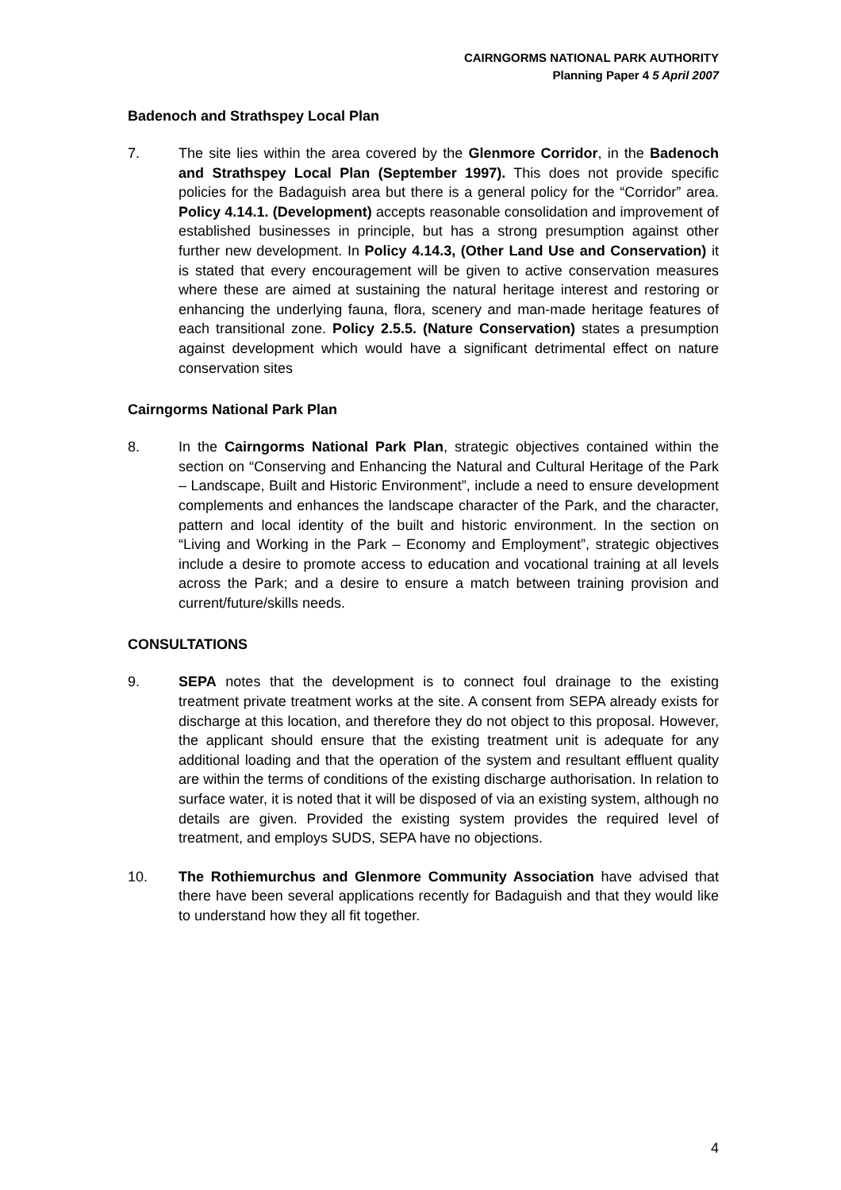CAIRNGORMS NATIONAL PARK AUTHORITY
Planning Paper 4 5 April 2007
Badenoch and Strathspey Local Plan
7. The site lies within the area covered by the Glenmore Corridor, in the Badenoch and Strathspey Local Plan (September 1997). This does not provide specific policies for the Badaguish area but there is a general policy for the “Corridor” area. Policy 4.14.1. (Development) accepts reasonable consolidation and improvement of established businesses in principle, but has a strong presumption against other further new development. In Policy 4.14.3, (Other Land Use and Conservation) it is stated that every encouragement will be given to active conservation measures where these are aimed at sustaining the natural heritage interest and restoring or enhancing the underlying fauna, flora, scenery and man-made heritage features of each transitional zone. Policy 2.5.5. (Nature Conservation) states a presumption against development which would have a significant detrimental effect on nature conservation sites
Cairngorms National Park Plan
8. In the Cairngorms National Park Plan, strategic objectives contained within the section on “Conserving and Enhancing the Natural and Cultural Heritage of the Park – Landscape, Built and Historic Environment”, include a need to ensure development complements and enhances the landscape character of the Park, and the character, pattern and local identity of the built and historic environment. In the section on “Living and Working in the Park – Economy and Employment”, strategic objectives include a desire to promote access to education and vocational training at all levels across the Park; and a desire to ensure a match between training provision and current/future/skills needs.
CONSULTATIONS
9. SEPA notes that the development is to connect foul drainage to the existing treatment private treatment works at the site. A consent from SEPA already exists for discharge at this location, and therefore they do not object to this proposal. However, the applicant should ensure that the existing treatment unit is adequate for any additional loading and that the operation of the system and resultant effluent quality are within the terms of conditions of the existing discharge authorisation. In relation to surface water, it is noted that it will be disposed of via an existing system, although no details are given. Provided the existing system provides the required level of treatment, and employs SUDS, SEPA have no objections.
10. The Rothiemurchus and Glenmore Community Association have advised that there have been several applications recently for Badaguish and that they would like to understand how they all fit together.
4